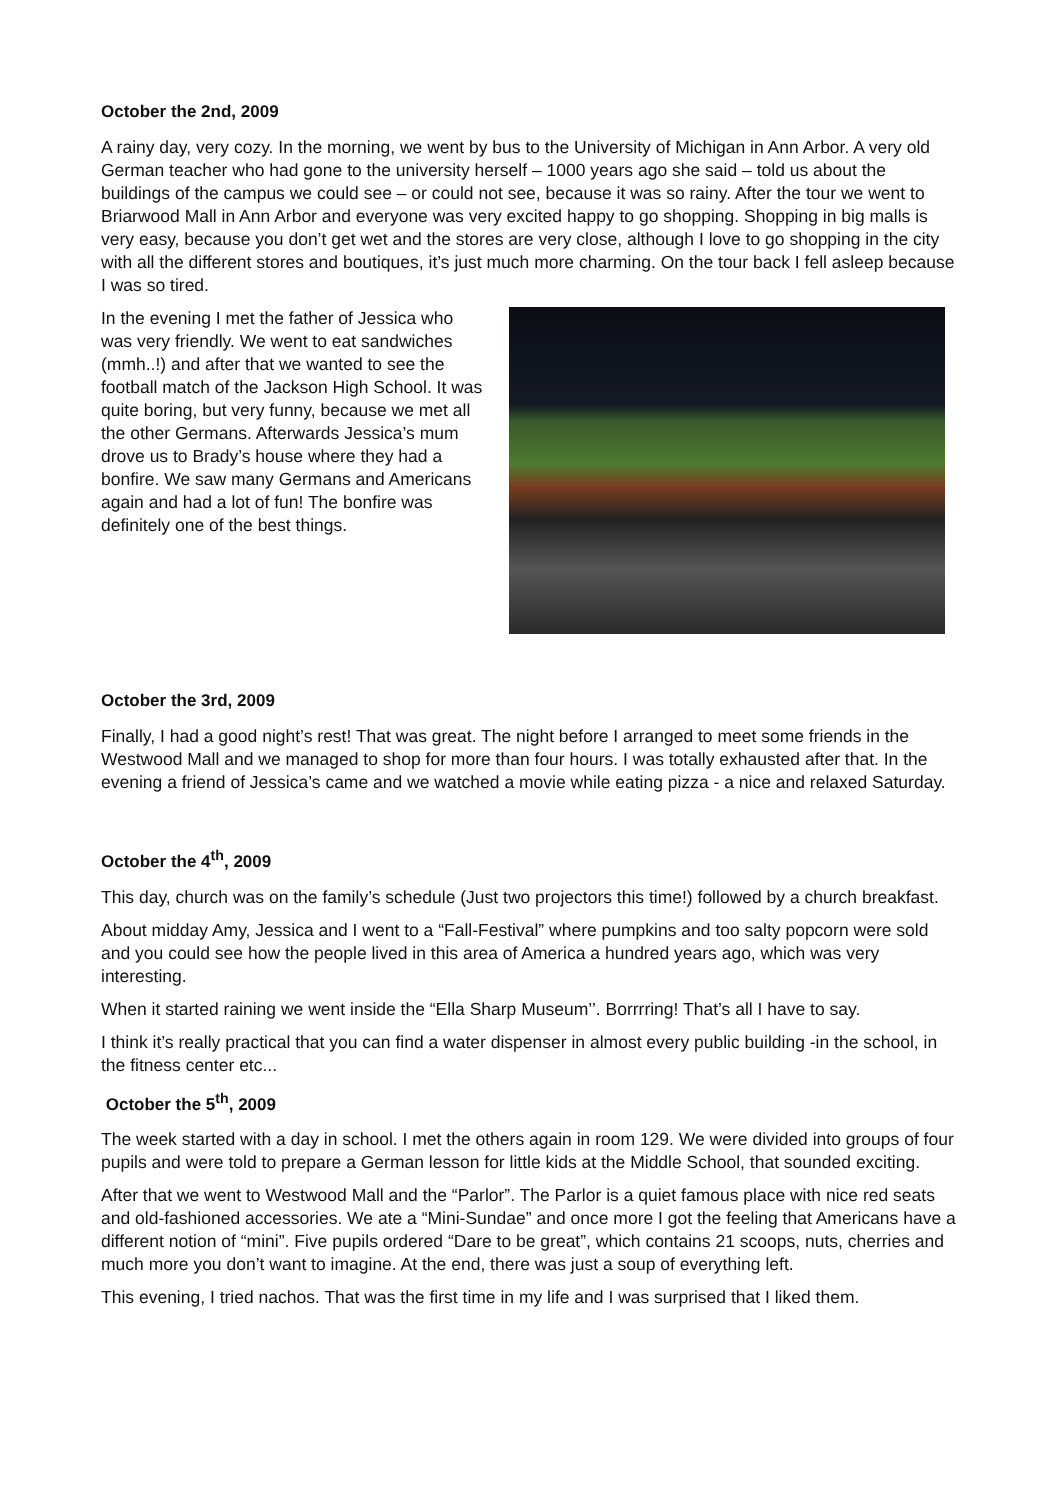October the 2nd, 2009
A rainy day, very cozy. In the morning, we went by bus to the University of Michigan in Ann Arbor. A very old German teacher who had gone to the university herself – 1000 years ago she said – told us about the buildings of the campus we could see – or could not see, because it was so rainy. After the tour we went to Briarwood Mall in Ann Arbor and everyone was very excited happy to go shopping. Shopping in big malls is very easy, because you don’t get wet and the stores are very close, although I love to go shopping in the city with all the different stores and boutiques, it’s just much more charming. On the tour back I fell asleep because I was so tired.
In the evening I met the father of Jessica who was very friendly. We went to eat sandwiches (mmh..!) and after that we wanted to see the football match of the Jackson High School. It was quite boring, but very funny, because we met all the other Germans. Afterwards Jessica’s mum drove us to Brady’s house where they had a bonfire. We saw many Germans and Americans again and had a lot of fun! The bonfire was definitely one of the best things.
October the 3rd, 2009
Finally, I had a good night’s rest! That was great. The night before I arranged to meet some friends in the Westwood Mall and we managed to shop for more than four hours. I was totally exhausted after that. In the evening a friend of Jessica’s came and we watched a movie while eating pizza - a nice and relaxed Saturday.
October the 4<sup>th</sup>, 2009
This day, church was on the family’s schedule (Just two projectors this time!) followed by a church breakfast.
About midday Amy, Jessica and I went to a “Fall-Festival” where pumpkins and too salty popcorn were sold and you could see how the people lived in this area of America a hundred years ago, which was very interesting.
When it started raining we went inside the “Ella Sharp Museum’’. Borrrring! That’s all I have to say.
I think it’s really practical that you can find a water dispenser in almost every public building -in the school, in the fitness center etc...
October the 5<sup>th</sup>, 2009
The week started with a day in school. I met the others again in room 129. We were divided into groups of four pupils and were told to prepare a German lesson for little kids at the Middle School, that sounded exciting.
After that we went to Westwood Mall and the “Parlor”. The Parlor is a quiet famous place with nice red seats and old-fashioned accessories. We ate a “Mini-Sundae” and once more I got the feeling that Americans have a different notion of “mini”. Five pupils ordered “Dare to be great”, which contains 21 scoops, nuts, cherries and much more you don’t want to imagine. At the end, there was just a soup of everything left.
This evening, I tried nachos. That was the first time in my life and I was surprised that I liked them.